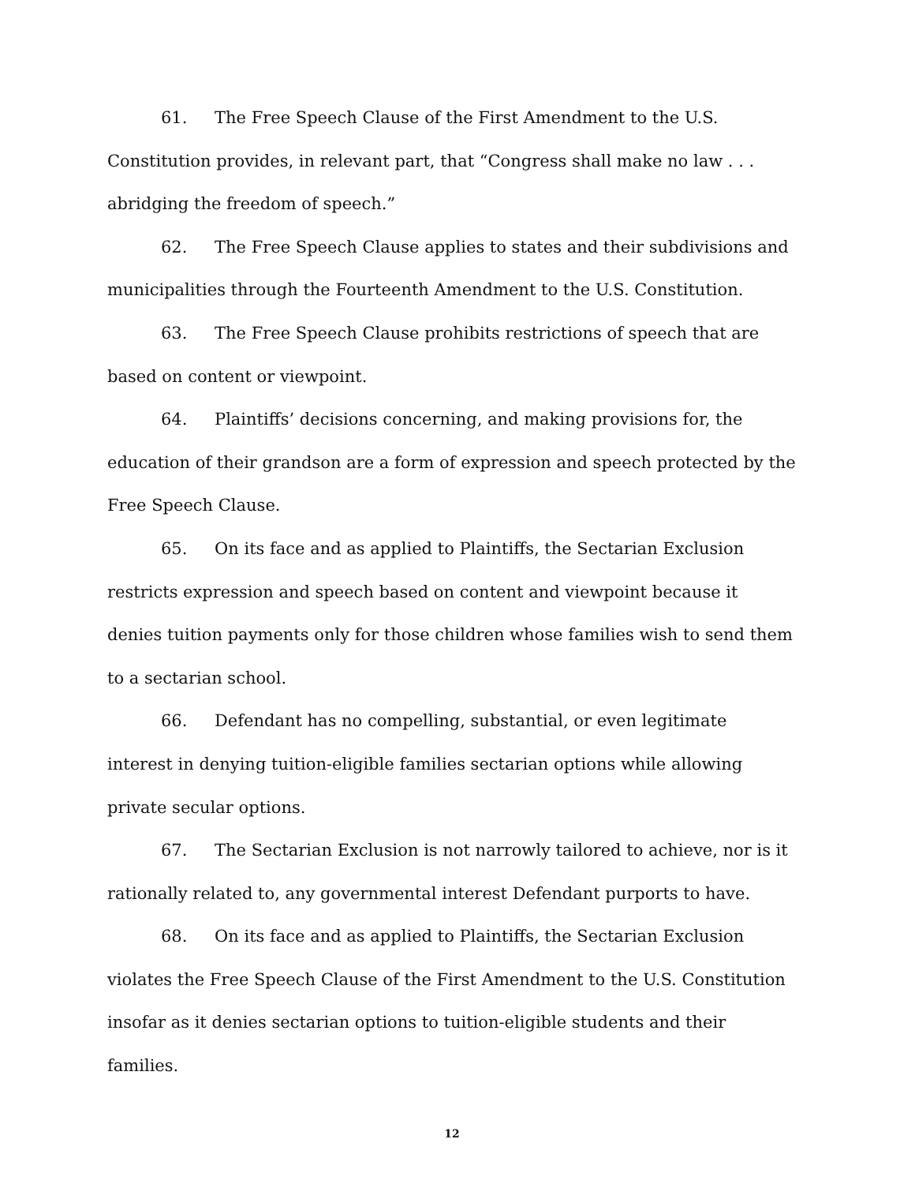61. The Free Speech Clause of the First Amendment to the U.S. Constitution provides, in relevant part, that “Congress shall make no law . . . abridging the freedom of speech.”
62. The Free Speech Clause applies to states and their subdivisions and municipalities through the Fourteenth Amendment to the U.S. Constitution.
63. The Free Speech Clause prohibits restrictions of speech that are based on content or viewpoint.
64. Plaintiffs’ decisions concerning, and making provisions for, the education of their grandson are a form of expression and speech protected by the Free Speech Clause.
65. On its face and as applied to Plaintiffs, the Sectarian Exclusion restricts expression and speech based on content and viewpoint because it denies tuition payments only for those children whose families wish to send them to a sectarian school.
66. Defendant has no compelling, substantial, or even legitimate interest in denying tuition-eligible families sectarian options while allowing private secular options.
67. The Sectarian Exclusion is not narrowly tailored to achieve, nor is it rationally related to, any governmental interest Defendant purports to have.
68. On its face and as applied to Plaintiffs, the Sectarian Exclusion violates the Free Speech Clause of the First Amendment to the U.S. Constitution insofar as it denies sectarian options to tuition-eligible students and their families.
12